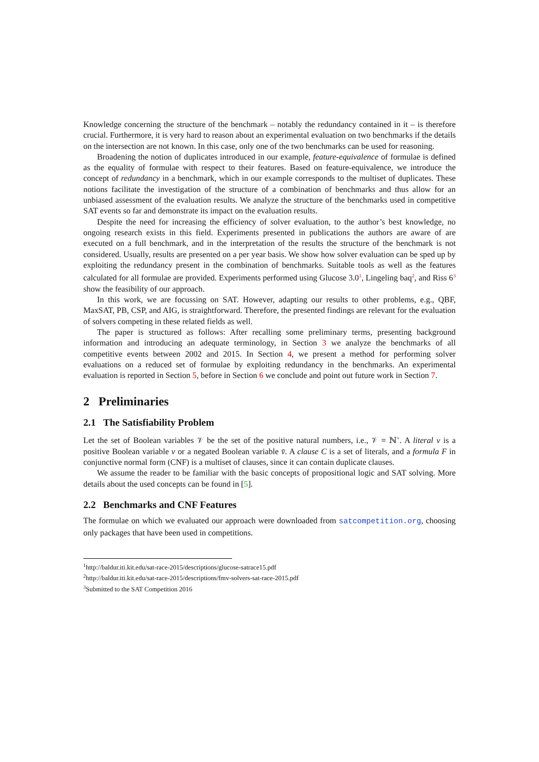Knowledge concerning the structure of the benchmark – notably the redundancy contained in it – is therefore crucial. Furthermore, it is very hard to reason about an experimental evaluation on two benchmarks if the details on the intersection are not known. In this case, only one of the two benchmarks can be used for reasoning.
Broadening the notion of duplicates introduced in our example, feature-equivalence of formulae is defined as the equality of formulae with respect to their features. Based on feature-equivalence, we introduce the concept of redundancy in a benchmark, which in our example corresponds to the multiset of duplicates. These notions facilitate the investigation of the structure of a combination of benchmarks and thus allow for an unbiased assessment of the evaluation results. We analyze the structure of the benchmarks used in competitive SAT events so far and demonstrate its impact on the evaluation results.
Despite the need for increasing the efficiency of solver evaluation, to the author’s best knowledge, no ongoing research exists in this field. Experiments presented in publications the authors are aware of are executed on a full benchmark, and in the interpretation of the results the structure of the benchmark is not considered. Usually, results are presented on a per year basis. We show how solver evaluation can be sped up by exploiting the redundancy present in the combination of benchmarks. Suitable tools as well as the features calculated for all formulae are provided. Experiments performed using Glucose 3.0<sup>1</sup>, Lingeling baq<sup>2</sup>, and Riss 6<sup>3</sup> show the feasibility of our approach.
In this work, we are focussing on SAT. However, adapting our results to other problems, e.g., QBF, MaxSAT, PB, CSP, and AIG, is straightforward. Therefore, the presented findings are relevant for the evaluation of solvers competing in these related fields as well.
The paper is structured as follows: After recalling some preliminary terms, presenting background information and introducing an adequate terminology, in Section 3 we analyze the benchmarks of all competitive events between 2002 and 2015. In Section 4, we present a method for performing solver evaluations on a reduced set of formulae by exploiting redundancy in the benchmarks. An experimental evaluation is reported in Section 5, before in Section 6 we conclude and point out future work in Section 7.
2 Preliminaries
2.1 The Satisfiability Problem
Let the set of Boolean variables 𝒱 be the set of the positive natural numbers, i.e., 𝒱 = ℕ<sup>+</sup>. A literal v is a positive Boolean variable v or a negated Boolean variable v̄. A clause C is a set of literals, and a formula F in conjunctive normal form (CNF) is a multiset of clauses, since it can contain duplicate clauses.
We assume the reader to be familiar with the basic concepts of propositional logic and SAT solving. More details about the used concepts can be found in [5].
2.2 Benchmarks and CNF Features
The formulae on which we evaluated our approach were downloaded from satcompetition.org, choosing only packages that have been used in competitions.
<sup>1</sup> http://baldur.iti.kit.edu/sat-race-2015/descriptions/glucose-satrace15.pdf
<sup>2</sup> http://baldur.iti.kit.edu/sat-race-2015/descriptions/fmv-solvers-sat-race-2015.pdf
<sup>3</sup> Submitted to the SAT Competition 2016